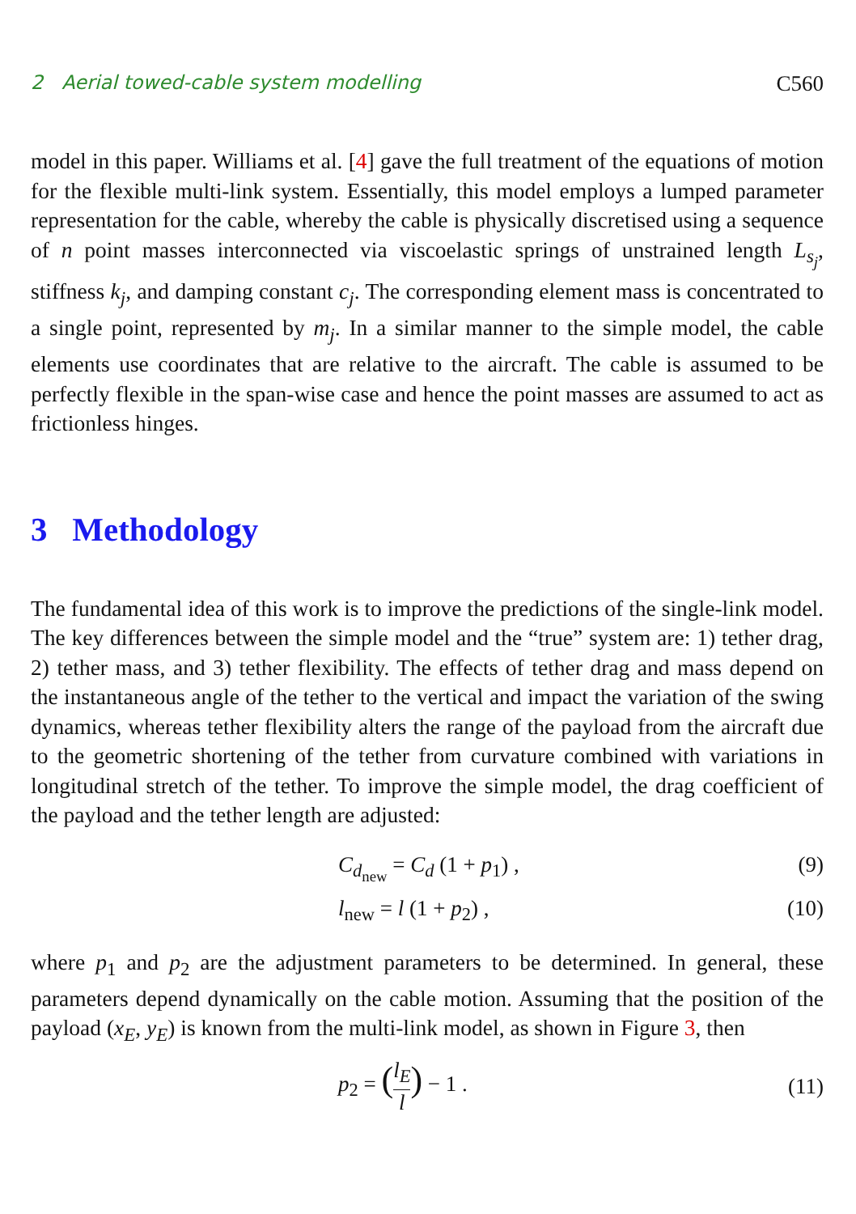2 Aerial towed-cable system modelling C560
model in this paper. Williams et al. [4] gave the full treatment of the equations of motion for the flexible multi-link system. Essentially, this model employs a lumped parameter representation for the cable, whereby the cable is physically discretised using a sequence of n point masses interconnected via viscoelastic springs of unstrained length L<sub>s<sub>j</sub></sub>, stiffness k<sub>j</sub>, and damping constant c<sub>j</sub>. The corresponding element mass is concentrated to a single point, represented by m<sub>j</sub>. In a similar manner to the simple model, the cable elements use coordinates that are relative to the aircraft. The cable is assumed to be perfectly flexible in the span-wise case and hence the point masses are assumed to act as frictionless hinges.
3 Methodology
The fundamental idea of this work is to improve the predictions of the single-link model. The key differences between the simple model and the “true” system are: 1) tether drag, 2) tether mass, and 3) tether flexibility. The effects of tether drag and mass depend on the instantaneous angle of the tether to the vertical and impact the variation of the swing dynamics, whereas tether flexibility alters the range of the payload from the aircraft due to the geometric shortening of the tether from curvature combined with variations in longitudinal stretch of the tether. To improve the simple model, the drag coefficient of the payload and the tether length are adjusted:
C<sub>d<sub>new</sub></sub> = C<sub>d</sub> (1 + p<sub>1</sub>) , (9)
l<sub>new</sub> = l (1 + p<sub>2</sub>) , (10)
where p<sub>1</sub> and p<sub>2</sub> are the adjustment parameters to be determined. In general, these parameters depend dynamically on the cable motion. Assuming that the position of the payload (x<sub>E</sub>, y<sub>E</sub>) is known from the multi-link model, as shown in Figure 3, then
p<sub>2</sub> = (l<sub>E</sub> l) − 1 . (11)